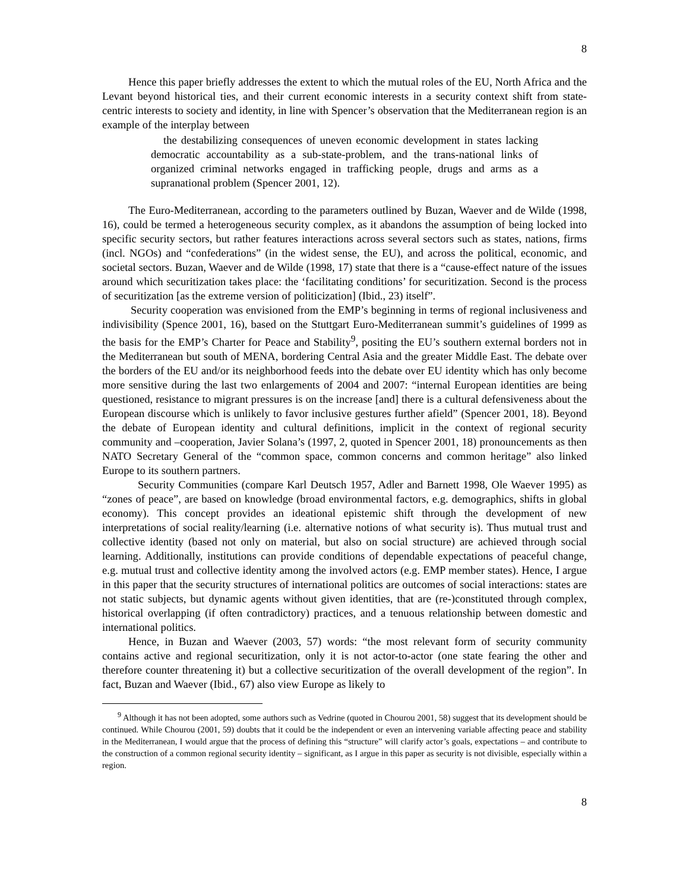8
Hence this paper briefly addresses the extent to which the mutual roles of the EU, North Africa and the Levant beyond historical ties, and their current economic interests in a security context shift from state-centric interests to society and identity, in line with Spencer’s observation that the Mediterranean region is an example of the interplay between
the destabilizing consequences of uneven economic development in states lacking democratic accountability as a sub-state-problem, and the trans-national links of organized criminal networks engaged in trafficking people, drugs and arms as a supranational problem (Spencer 2001, 12).
The Euro-Mediterranean, according to the parameters outlined by Buzan, Waever and de Wilde (1998, 16), could be termed a heterogeneous security complex, as it abandons the assumption of being locked into specific security sectors, but rather features interactions across several sectors such as states, nations, firms (incl. NGOs) and “confederations” (in the widest sense, the EU), and across the political, economic, and societal sectors. Buzan, Waever and de Wilde (1998, 17) state that there is a “cause-effect nature of the issues around which securitization takes place: the ‘facilitating conditions’ for securitization. Second is the process of securitization [as the extreme version of politicization] (Ibid., 23) itself”.
Security cooperation was envisioned from the EMP’s beginning in terms of regional inclusiveness and indivisibility (Spence 2001, 16), based on the Stuttgart Euro-Mediterranean summit’s guidelines of 1999 as the basis for the EMP’s Charter for Peace and Stability<sup>9</sup>, positing the EU’s southern external borders not in the Mediterranean but south of MENA, bordering Central Asia and the greater Middle East. The debate over the borders of the EU and/or its neighborhood feeds into the debate over EU identity which has only become more sensitive during the last two enlargements of 2004 and 2007: “internal European identities are being questioned, resistance to migrant pressures is on the increase [and] there is a cultural defensiveness about the European discourse which is unlikely to favor inclusive gestures further afield” (Spencer 2001, 18). Beyond the debate of European identity and cultural definitions, implicit in the context of regional security community and –cooperation, Javier Solana’s (1997, 2, quoted in Spencer 2001, 18) pronouncements as then NATO Secretary General of the “common space, common concerns and common heritage” also linked Europe to its southern partners.
Security Communities (compare Karl Deutsch 1957, Adler and Barnett 1998, Ole Waever 1995) as “zones of peace”, are based on knowledge (broad environmental factors, e.g. demographics, shifts in global economy). This concept provides an ideational epistemic shift through the development of new interpretations of social reality/learning (i.e. alternative notions of what security is). Thus mutual trust and collective identity (based not only on material, but also on social structure) are achieved through social learning. Additionally, institutions can provide conditions of dependable expectations of peaceful change, e.g. mutual trust and collective identity among the involved actors (e.g. EMP member states). Hence, I argue in this paper that the security structures of international politics are outcomes of social interactions: states are not static subjects, but dynamic agents without given identities, that are (re-)constituted through complex, historical overlapping (if often contradictory) practices, and a tenuous relationship between domestic and international politics.
Hence, in Buzan and Waever (2003, 57) words: “the most relevant form of security community contains active and regional securitization, only it is not actor-to-actor (one state fearing the other and therefore counter threatening it) but a collective securitization of the overall development of the region”. In fact, Buzan and Waever (Ibid., 67) also view Europe as likely to
<sup>9</sup> Although it has not been adopted, some authors such as Vedrine (quoted in Chourou 2001, 58) suggest that its development should be continued. While Chourou (2001, 59) doubts that it could be the independent or even an intervening variable affecting peace and stability in the Mediterranean, I would argue that the process of defining this “structure” will clarify actor’s goals, expectations – and contribute to the construction of a common regional security identity – significant, as I argue in this paper as security is not divisible, especially within a region.
8